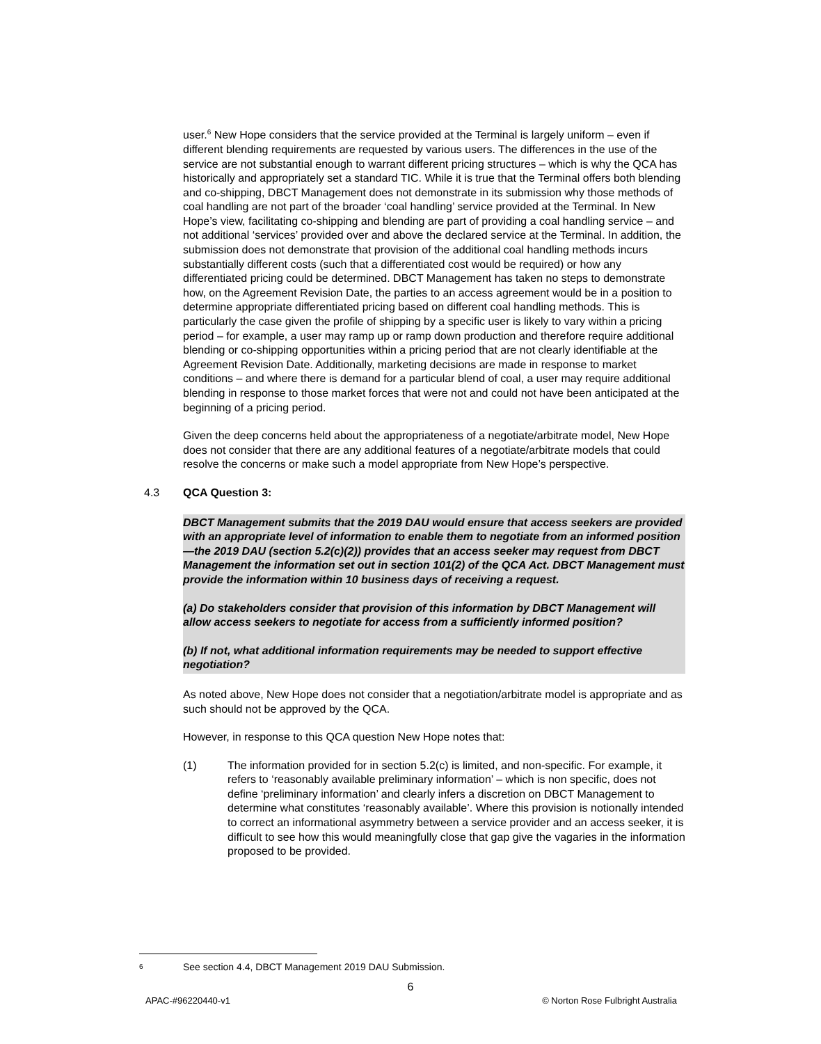user.<sup>6</sup> New Hope considers that the service provided at the Terminal is largely uniform – even if different blending requirements are requested by various users. The differences in the use of the service are not substantial enough to warrant different pricing structures – which is why the QCA has historically and appropriately set a standard TIC. While it is true that the Terminal offers both blending and co-shipping, DBCT Management does not demonstrate in its submission why those methods of coal handling are not part of the broader ‘coal handling’ service provided at the Terminal. In New Hope’s view, facilitating co-shipping and blending are part of providing a coal handling service – and not additional ‘services’ provided over and above the declared service at the Terminal. In addition, the submission does not demonstrate that provision of the additional coal handling methods incurs substantially different costs (such that a differentiated cost would be required) or how any differentiated pricing could be determined. DBCT Management has taken no steps to demonstrate how, on the Agreement Revision Date, the parties to an access agreement would be in a position to determine appropriate differentiated pricing based on different coal handling methods. This is particularly the case given the profile of shipping by a specific user is likely to vary within a pricing period – for example, a user may ramp up or ramp down production and therefore require additional blending or co-shipping opportunities within a pricing period that are not clearly identifiable at the Agreement Revision Date. Additionally, marketing decisions are made in response to market conditions – and where there is demand for a particular blend of coal, a user may require additional blending in response to those market forces that were not and could not have been anticipated at the beginning of a pricing period.
Given the deep concerns held about the appropriateness of a negotiate/arbitrate model, New Hope does not consider that there are any additional features of a negotiate/arbitrate models that could resolve the concerns or make such a model appropriate from New Hope’s perspective.
4.3 QCA Question 3:
DBCT Management submits that the 2019 DAU would ensure that access seekers are provided with an appropriate level of information to enable them to negotiate from an informed position—the 2019 DAU (section 5.2(c)(2)) provides that an access seeker may request from DBCT Management the information set out in section 101(2) of the QCA Act. DBCT Management must provide the information within 10 business days of receiving a request.
(a) Do stakeholders consider that provision of this information by DBCT Management will allow access seekers to negotiate for access from a sufficiently informed position?
(b) If not, what additional information requirements may be needed to support effective negotiation?
As noted above, New Hope does not consider that a negotiation/arbitrate model is appropriate and as such should not be approved by the QCA.
However, in response to this QCA question New Hope notes that:
(1) The information provided for in section 5.2(c) is limited, and non-specific. For example, it refers to ‘reasonably available preliminary information’ – which is non specific, does not define ‘preliminary information’ and clearly infers a discretion on DBCT Management to determine what constitutes ‘reasonably available’. Where this provision is notionally intended to correct an informational asymmetry between a service provider and an access seeker, it is difficult to see how this would meaningfully close that gap give the vagaries in the information proposed to be provided.
6 See section 4.4, DBCT Management 2019 DAU Submission.
6
APAC-#96220440-v1 © Norton Rose Fulbright Australia